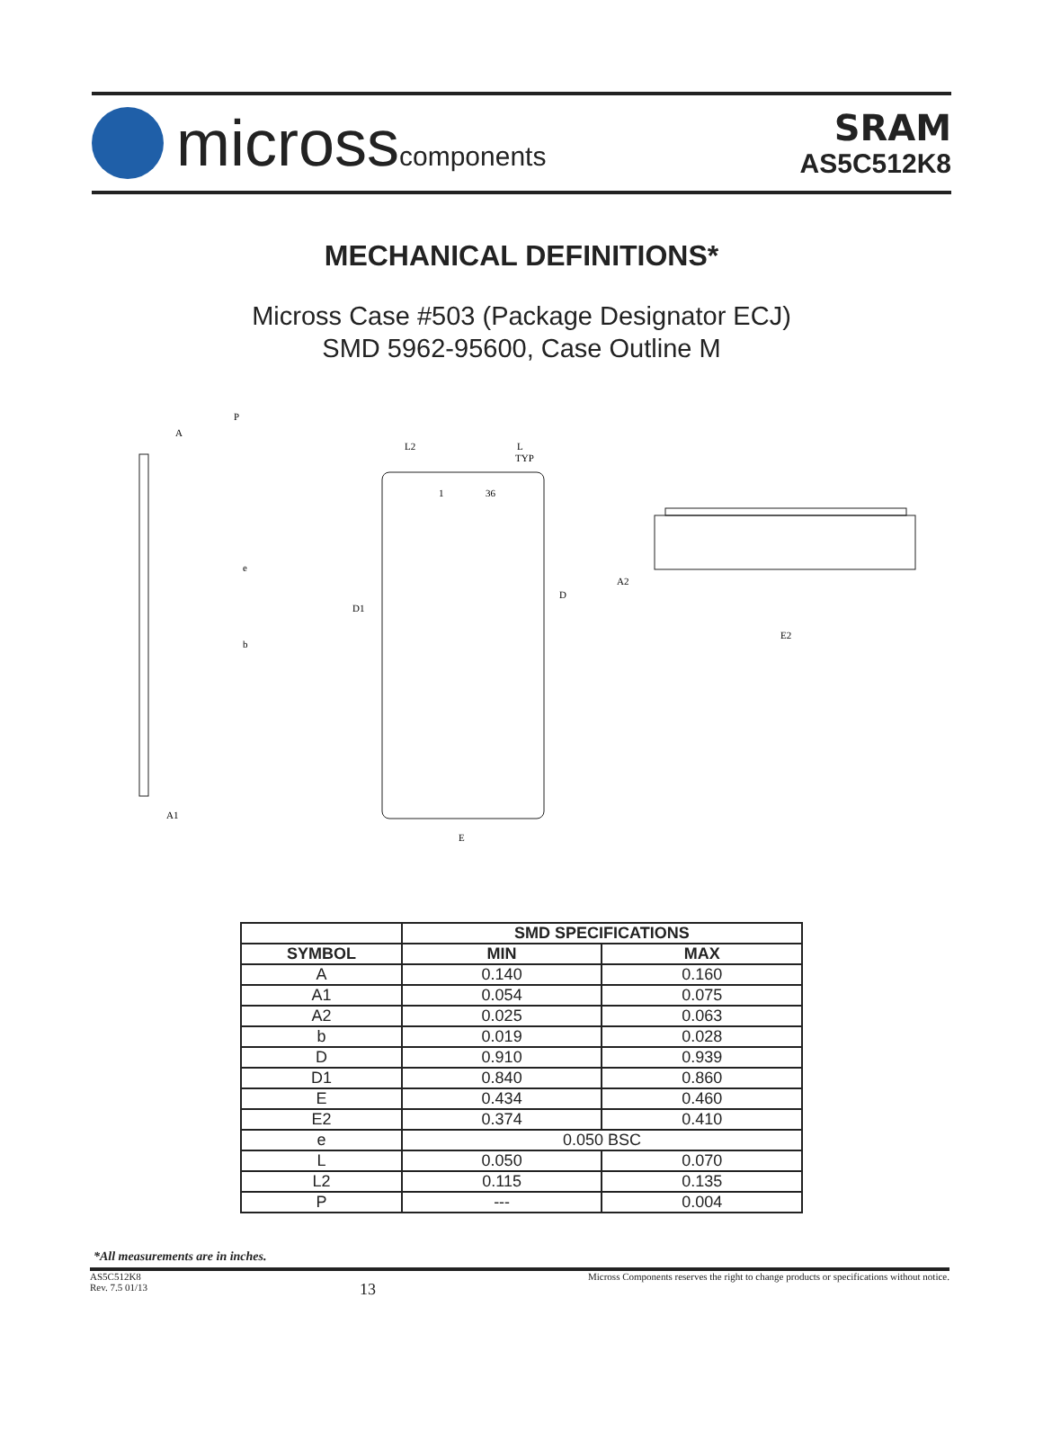microsscomponents
SRAM
AS5C512K8
MECHANICAL DEFINITIONS*
Micross Case #503 (Package Designator ECJ)
SMD 5962-95600, Case Outline M
A
P
A1
e
b
L2
L
TYP
1
36
D1
D
E
A2
E2
| | SMD SPECIFICATIONS | |
| --- | --- | --- |
| SYMBOL | MIN | MAX |
| A | 0.140 | 0.160 |
| A1 | 0.054 | 0.075 |
| A2 | 0.025 | 0.063 |
| b | 0.019 | 0.028 |
| D | 0.910 | 0.939 |
| D1 | 0.840 | 0.860 |
| E | 0.434 | 0.460 |
| E2 | 0.374 | 0.410 |
| e | 0.050 BSC | |
| L | 0.050 | 0.070 |
| L2 | 0.115 | 0.135 |
| P | --- | 0.004 |
*All measurements are in inches.
AS5C512K8
Rev. 7.5 01/13
13
Micross Components reserves the right to change products or specifications without notice.